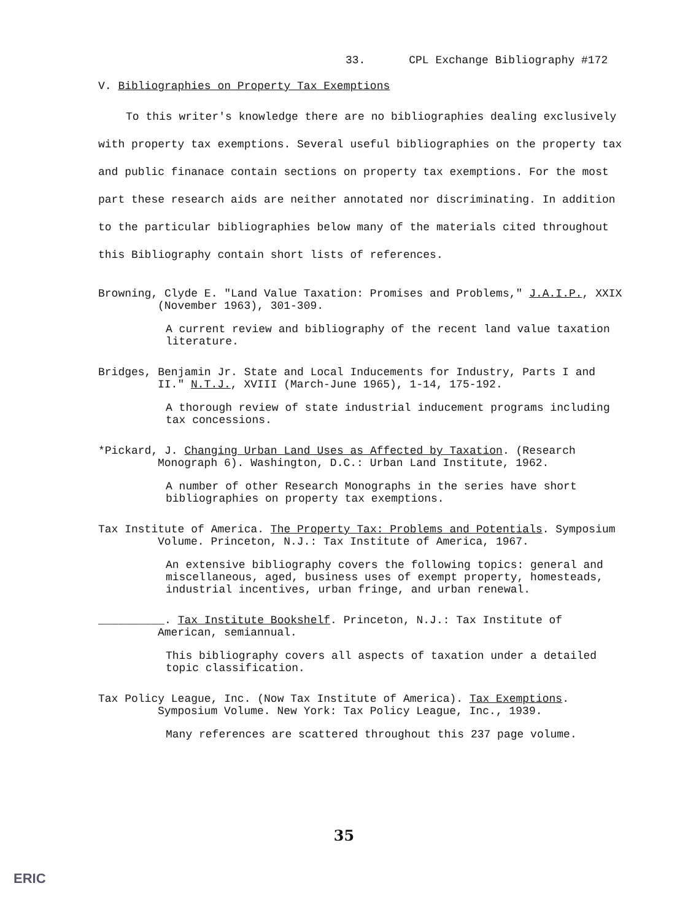33. CPL Exchange Bibliography #172
V. Bibliographies on Property Tax Exemptions
To this writer's knowledge there are no bibliographies dealing exclusively with property tax exemptions. Several useful bibliographies on the property tax and public finanace contain sections on property tax exemptions. For the most part these research aids are neither annotated nor discriminating. In addition to the particular bibliographies below many of the materials cited throughout this Bibliography contain short lists of references.
Browning, Clyde E. "Land Value Taxation: Promises and Problems," J.A.I.P., XXIX (November 1963), 301-309.
A current review and bibliography of the recent land value taxation literature.
Bridges, Benjamin Jr. State and Local Inducements for Industry, Parts I and II." N.T.J., XVIII (March-June 1965), 1-14, 175-192.
A thorough review of state industrial inducement programs including tax concessions.
*Pickard, J. Changing Urban Land Uses as Affected by Taxation. (Research Monograph 6). Washington, D.C.: Urban Land Institute, 1962.
A number of other Research Monographs in the series have short bibliographies on property tax exemptions.
Tax Institute of America. The Property Tax: Problems and Potentials. Symposium Volume. Princeton, N.J.: Tax Institute of America, 1967.
An extensive bibliography covers the following topics: general and miscellaneous, aged, business uses of exempt property, homesteads, industrial incentives, urban fringe, and urban renewal.
__________. Tax Institute Bookshelf. Princeton, N.J.: Tax Institute of American, semiannual.
This bibliography covers all aspects of taxation under a detailed topic classification.
Tax Policy League, Inc. (Now Tax Institute of America). Tax Exemptions. Symposium Volume. New York: Tax Policy League, Inc., 1939.
Many references are scattered throughout this 237 page volume.
35
ERIC